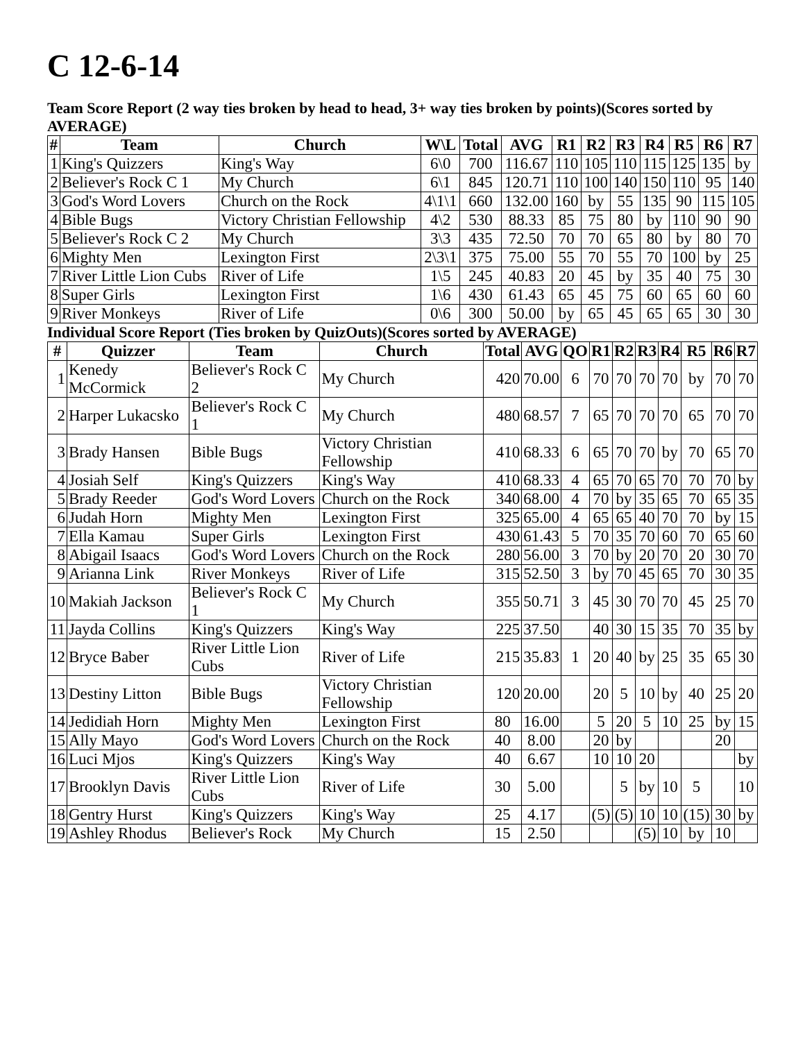C 12-6-14
Team Score Report (2 way ties broken by head to head, 3+ way ties broken by points)(Scores sorted by AVERAGE)
| # | Team | Church | W\L | Total | AVG | R1 | R2 | R3 | R4 | R5 | R6 | R7 |
| --- | --- | --- | --- | --- | --- | --- | --- | --- | --- | --- | --- | --- |
| 1 | King's Quizzers | King's Way | 6\0 | 700 | 116.67 | 110 | 105 | 110 | 115 | 125 | 135 | by |
| 2 | Believer's Rock C 1 | My Church | 6\1 | 845 | 120.71 | 110 | 100 | 140 | 150 | 110 | 95 | 140 |
| 3 | God's Word Lovers | Church on the Rock | 4\1\1 | 660 | 132.00 | 160 | by | 55 | 135 | 90 | 115 | 105 |
| 4 | Bible Bugs | Victory Christian Fellowship | 4\2 | 530 | 88.33 | 85 | 75 | 80 | by | 110 | 90 | 90 |
| 5 | Believer's Rock C 2 | My Church | 3\3 | 435 | 72.50 | 70 | 70 | 65 | 80 | by | 80 | 70 |
| 6 | Mighty Men | Lexington First | 2\3\1 | 375 | 75.00 | 55 | 70 | 55 | 70 | 100 | by | 25 |
| 7 | River Little Lion Cubs | River of Life | 1\5 | 245 | 40.83 | 20 | 45 | by | 35 | 40 | 75 | 30 |
| 8 | Super Girls | Lexington First | 1\6 | 430 | 61.43 | 65 | 45 | 75 | 60 | 65 | 60 | 60 |
| 9 | River Monkeys | River of Life | 0\6 | 300 | 50.00 | by | 65 | 45 | 65 | 65 | 30 | 30 |
Individual Score Report (Ties broken by QuizOuts)(Scores sorted by AVERAGE)
| # | Quizzer | Team | Church | Total | AVG | QO | R1 | R2 | R3 | R4 | R5 | R6 | R7 |
| --- | --- | --- | --- | --- | --- | --- | --- | --- | --- | --- | --- | --- | --- |
| 1 | Kenedy McCormick | Believer's Rock C 2 | My Church | 420 | 70.00 | 6 | 70 | 70 | 70 | 70 | by | 70 | 70 |
| 2 | Harper Lukacsko | Believer's Rock C 1 | My Church | 480 | 68.57 | 7 | 65 | 70 | 70 | 70 | 65 | 70 | 70 |
| 3 | Brady Hansen | Bible Bugs | Victory Christian Fellowship | 410 | 68.33 | 6 | 65 | 70 | 70 | by | 70 | 65 | 70 |
| 4 | Josiah Self | King's Quizzers | King's Way | 410 | 68.33 | 4 | 65 | 70 | 65 | 70 | 70 | 70 | by |
| 5 | Brady Reeder | God's Word Lovers | Church on the Rock | 340 | 68.00 | 4 | 70 | by | 35 | 65 | 70 | 65 | 35 |
| 6 | Judah Horn | Mighty Men | Lexington First | 325 | 65.00 | 4 | 65 | 65 | 40 | 70 | 70 | by | 15 |
| 7 | Ella Kamau | Super Girls | Lexington First | 430 | 61.43 | 5 | 70 | 35 | 70 | 60 | 70 | 65 | 60 |
| 8 | Abigail Isaacs | God's Word Lovers | Church on the Rock | 280 | 56.00 | 3 | 70 | by | 20 | 70 | 20 | 30 | 70 |
| 9 | Arianna Link | River Monkeys | River of Life | 315 | 52.50 | 3 | by | 70 | 45 | 65 | 70 | 30 | 35 |
| 10 | Makiah Jackson | Believer's Rock C 1 | My Church | 355 | 50.71 | 3 | 45 | 30 | 70 | 70 | 45 | 25 | 70 |
| 11 | Jayda Collins | King's Quizzers | King's Way | 225 | 37.50 | | 40 | 30 | 15 | 35 | 70 | 35 | by |
| 12 | Bryce Baber | River Little Lion Cubs | River of Life | 215 | 35.83 | 1 | 20 | 40 | by | 25 | 35 | 65 | 30 |
| 13 | Destiny Litton | Bible Bugs | Victory Christian Fellowship | 120 | 20.00 | | 20 | 5 | 10 | by | 40 | 25 | 20 |
| 14 | Jedidiah Horn | Mighty Men | Lexington First | 80 | 16.00 | | 5 | 20 | 5 | 10 | 25 | by | 15 |
| 15 | Ally Mayo | God's Word Lovers | Church on the Rock | 40 | 8.00 | | 20 | by | | | | 20 | |
| 16 | Luci Mjos | King's Quizzers | King's Way | 40 | 6.67 | | 10 | 10 | 20 | | | | by |
| 17 | Brooklyn Davis | River Little Lion Cubs | River of Life | 30 | 5.00 | | | 5 | by | 10 | 5 | | 10 |
| 18 | Gentry Hurst | King's Quizzers | King's Way | 25 | 4.17 | | (5) | (5) | 10 | 10 | (15) | 30 | by |
| 19 | Ashley Rhodus | Believer's Rock | My Church | 15 | 2.50 | | | | (5) | 10 | by | 10 | |